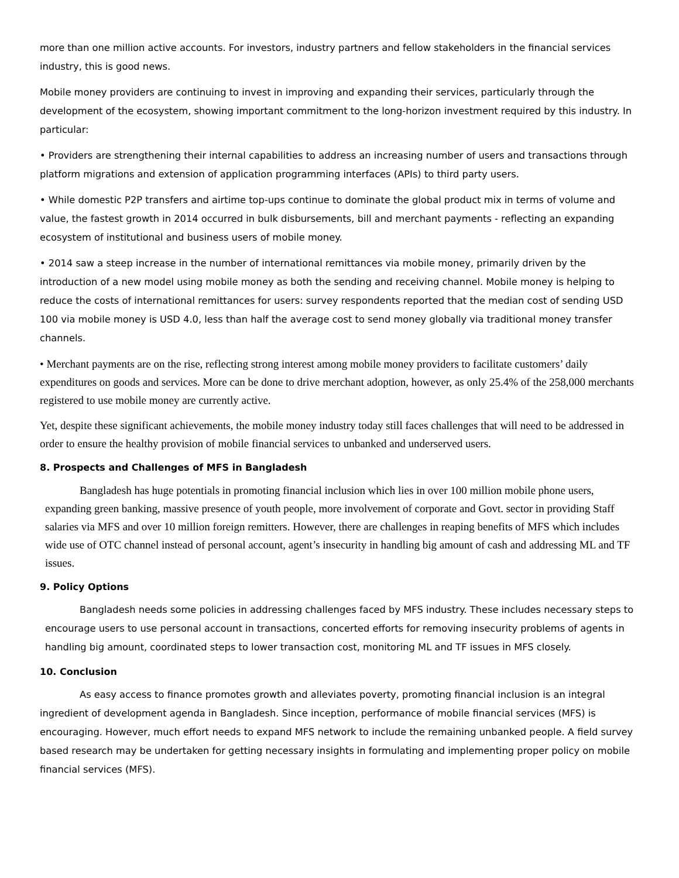more than one million active accounts. For investors, industry partners and fellow stakeholders in the financial services industry, this is good news.
Mobile money providers are continuing to invest in improving and expanding their services, particularly through the development of the ecosystem, showing important commitment to the long-horizon investment required by this industry. In particular:
• Providers are strengthening their internal capabilities to address an increasing number of users and transactions through platform migrations and extension of application programming interfaces (APIs) to third party users.
• While domestic P2P transfers and airtime top-ups continue to dominate the global product mix in terms of volume and value, the fastest growth in 2014 occurred in bulk disbursements, bill and merchant payments - reflecting an expanding ecosystem of institutional and business users of mobile money.
• 2014 saw a steep increase in the number of international remittances via mobile money, primarily driven by the introduction of a new model using mobile money as both the sending and receiving channel. Mobile money is helping to reduce the costs of international remittances for users: survey respondents reported that the median cost of sending USD 100 via mobile money is USD 4.0, less than half the average cost to send money globally via traditional money transfer channels.
• Merchant payments are on the rise, reflecting strong interest among mobile money providers to facilitate customers’ daily expenditures on goods and services. More can be done to drive merchant adoption, however, as only 25.4% of the 258,000 merchants registered to use mobile money are currently active.
Yet, despite these significant achievements, the mobile money industry today still faces challenges that will need to be addressed in order to ensure the healthy provision of mobile financial services to unbanked and underserved users.
8. Prospects and Challenges of MFS in Bangladesh
Bangladesh has huge potentials in promoting financial inclusion which lies in over 100 million mobile phone users, expanding green banking, massive presence of youth people, more involvement of corporate and Govt. sector in providing Staff salaries via MFS and over 10 million foreign remitters. However, there are challenges in reaping benefits of MFS which includes wide use of OTC channel instead of personal account, agent’s insecurity in handling big amount of cash and addressing ML and TF issues.
9. Policy Options
Bangladesh needs some policies in addressing challenges faced by MFS industry. These includes necessary steps to encourage users to use personal account in transactions, concerted efforts for removing insecurity problems of agents in handling big amount, coordinated steps to lower transaction cost, monitoring ML and TF issues in MFS closely.
10. Conclusion
As easy access to finance promotes growth and alleviates poverty, promoting financial inclusion is an integral ingredient of development agenda in Bangladesh. Since inception, performance of mobile financial services (MFS) is encouraging. However, much effort needs to expand MFS network to include the remaining unbanked people. A field survey based research may be undertaken for getting necessary insights in formulating and implementing proper policy on mobile financial services (MFS).